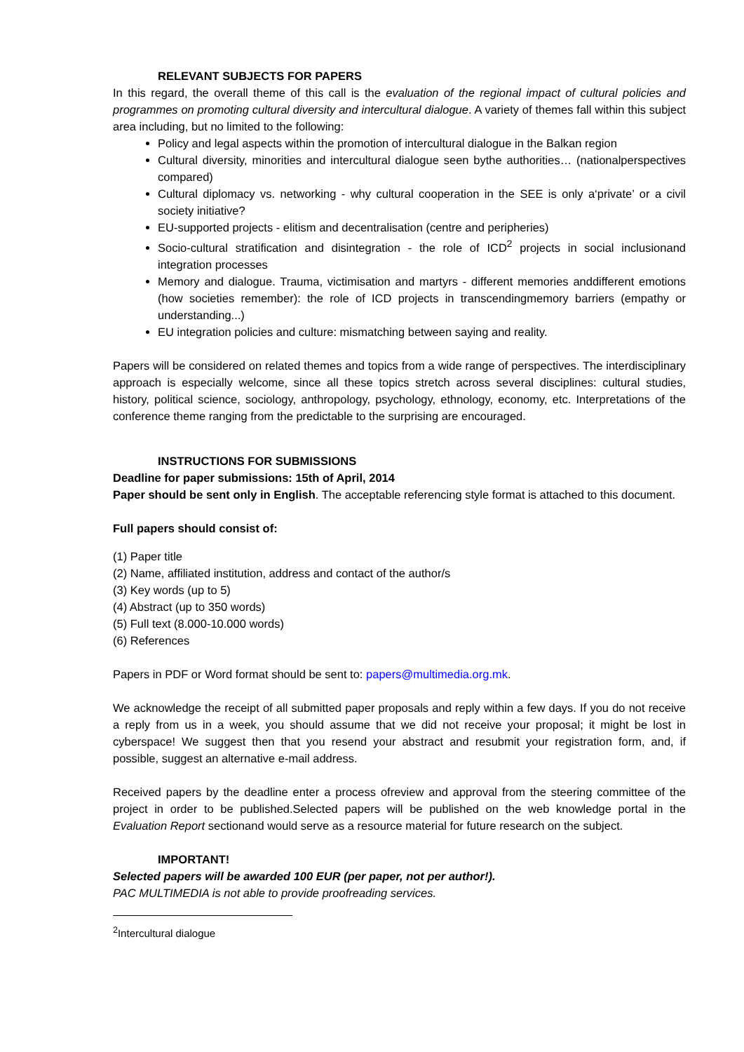RELEVANT SUBJECTS FOR PAPERS
In this regard, the overall theme of this call is the evaluation of the regional impact of cultural policies and programmes on promoting cultural diversity and intercultural dialogue. A variety of themes fall within this subject area including, but no limited to the following:
Policy and legal aspects within the promotion of intercultural dialogue in the Balkan region
Cultural diversity, minorities and intercultural dialogue seen bythe authorities… (nationalperspectives compared)
Cultural diplomacy vs. networking - why cultural cooperation in the SEE is only a‘private’ or a civil society initiative?
EU-supported projects - elitism and decentralisation (centre and peripheries)
Socio-cultural stratification and disintegration - the role of ICD<sup>2</sup> projects in social inclusionand integration processes
Memory and dialogue. Trauma, victimisation and martyrs - different memories anddifferent emotions (how societies remember): the role of ICD projects in transcendingmemory barriers (empathy or understanding...)
EU integration policies and culture: mismatching between saying and reality.
Papers will be considered on related themes and topics from a wide range of perspectives. The interdisciplinary approach is especially welcome, since all these topics stretch across several disciplines: cultural studies, history, political science, sociology, anthropology, psychology, ethnology, economy, etc. Interpretations of the conference theme ranging from the predictable to the surprising are encouraged.
INSTRUCTIONS FOR SUBMISSIONS
Deadline for paper submissions: 15th of April, 2014
Paper should be sent only in English. The acceptable referencing style format is attached to this document.
Full papers should consist of:
(1) Paper title
(2) Name, affiliated institution, address and contact of the author/s
(3) Key words (up to 5)
(4) Abstract (up to 350 words)
(5) Full text (8.000-10.000 words)
(6) References
Papers in PDF or Word format should be sent to: papers@multimedia.org.mk.
We acknowledge the receipt of all submitted paper proposals and reply within a few days. If you do not receive a reply from us in a week, you should assume that we did not receive your proposal; it might be lost in cyberspace! We suggest then that you resend your abstract and resubmit your registration form, and, if possible, suggest an alternative e-mail address.
Received papers by the deadline enter a process ofreview and approval from the steering committee of the project in order to be published.Selected papers will be published on the web knowledge portal in the Evaluation Report sectionand would serve as a resource material for future research on the subject.
IMPORTANT!
Selected papers will be awarded 100 EUR (per paper, not per author!).
PAC MULTIMEDIA is not able to provide proofreading services.
<sup>2</sup> Intercultural dialogue